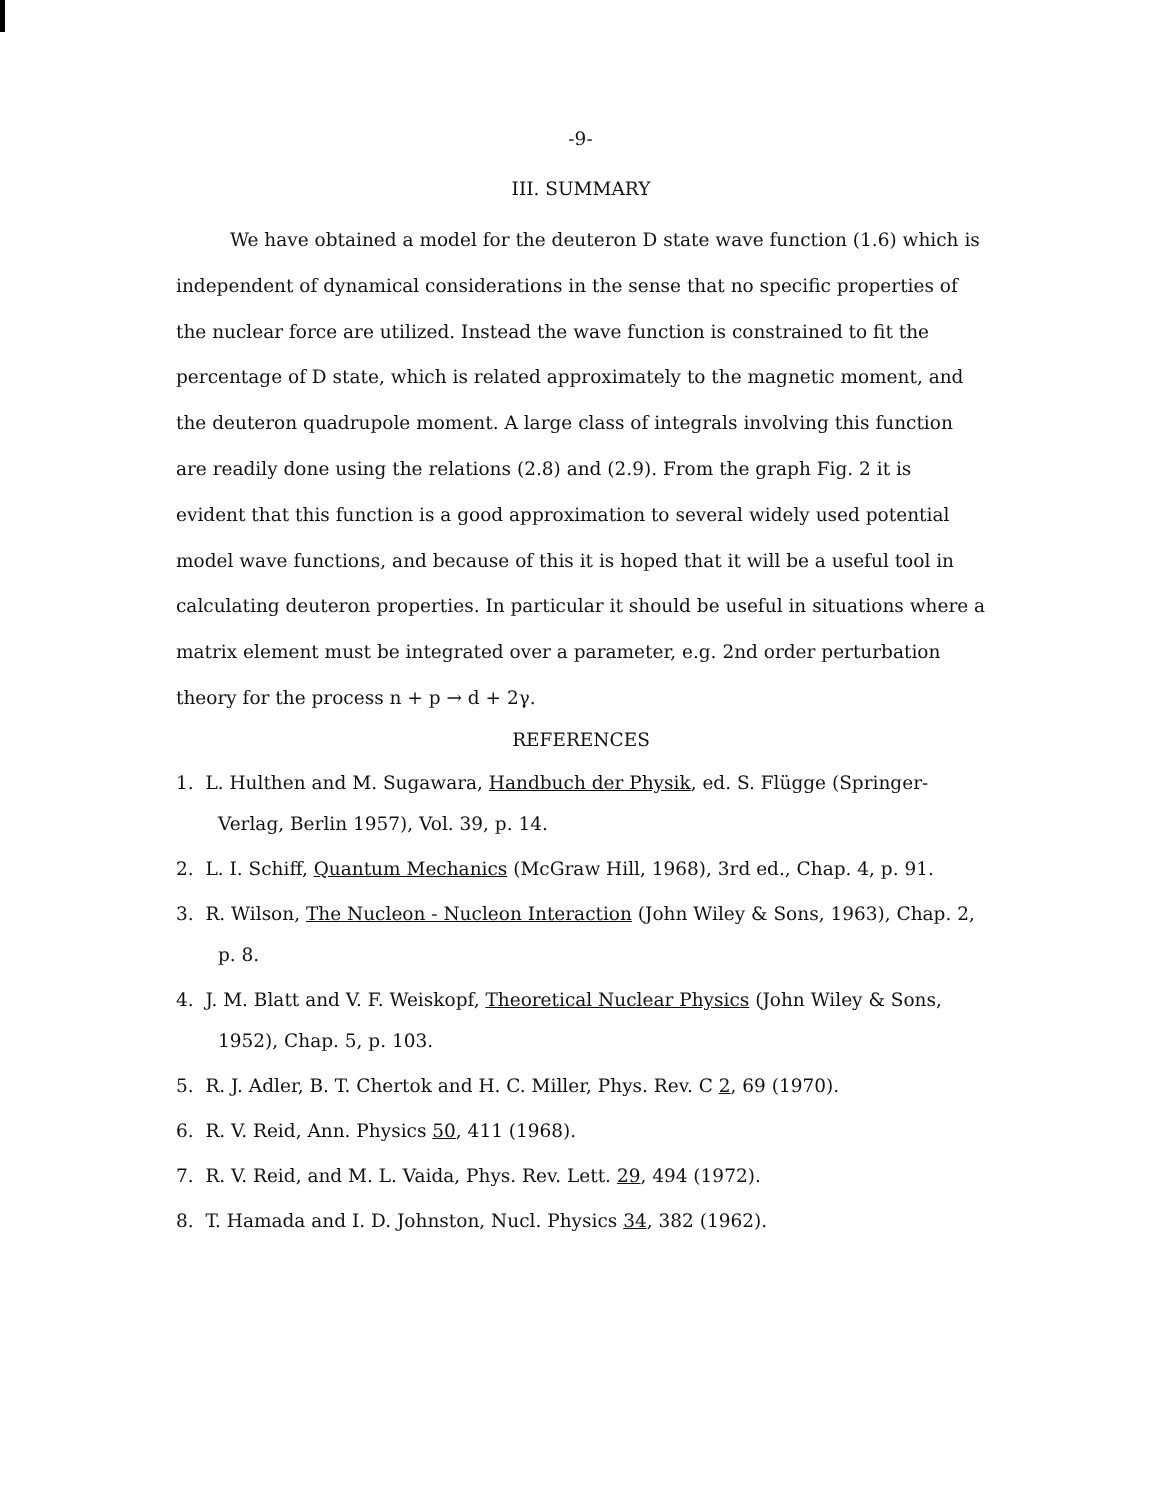-9-
III. SUMMARY
We have obtained a model for the deuteron D state wave function (1.6) which is independent of dynamical considerations in the sense that no specific properties of the nuclear force are utilized. Instead the wave function is constrained to fit the percentage of D state, which is related approximately to the magnetic moment, and the deuteron quadrupole moment. A large class of integrals involving this function are readily done using the relations (2.8) and (2.9). From the graph Fig. 2 it is evident that this function is a good approximation to several widely used potential model wave functions, and because of this it is hoped that it will be a useful tool in calculating deuteron properties. In particular it should be useful in situations where a matrix element must be integrated over a parameter, e.g. 2nd order perturbation theory for the process n + p → d + 2γ.
REFERENCES
1. L. Hulthen and M. Sugawara, Handbuch der Physik, ed. S. Flügge (Springer-Verlag, Berlin 1957), Vol. 39, p. 14.
2. L. I. Schiff, Quantum Mechanics (McGraw Hill, 1968), 3rd ed., Chap. 4, p. 91.
3. R. Wilson, The Nucleon - Nucleon Interaction (John Wiley & Sons, 1963), Chap. 2, p. 8.
4. J. M. Blatt and V. F. Weiskopf, Theoretical Nuclear Physics (John Wiley & Sons, 1952), Chap. 5, p. 103.
5. R. J. Adler, B. T. Chertok and H. C. Miller, Phys. Rev. C 2, 69 (1970).
6. R. V. Reid, Ann. Physics 50, 411 (1968).
7. R. V. Reid, and M. L. Vaida, Phys. Rev. Lett. 29, 494 (1972).
8. T. Hamada and I. D. Johnston, Nucl. Physics 34, 382 (1962).